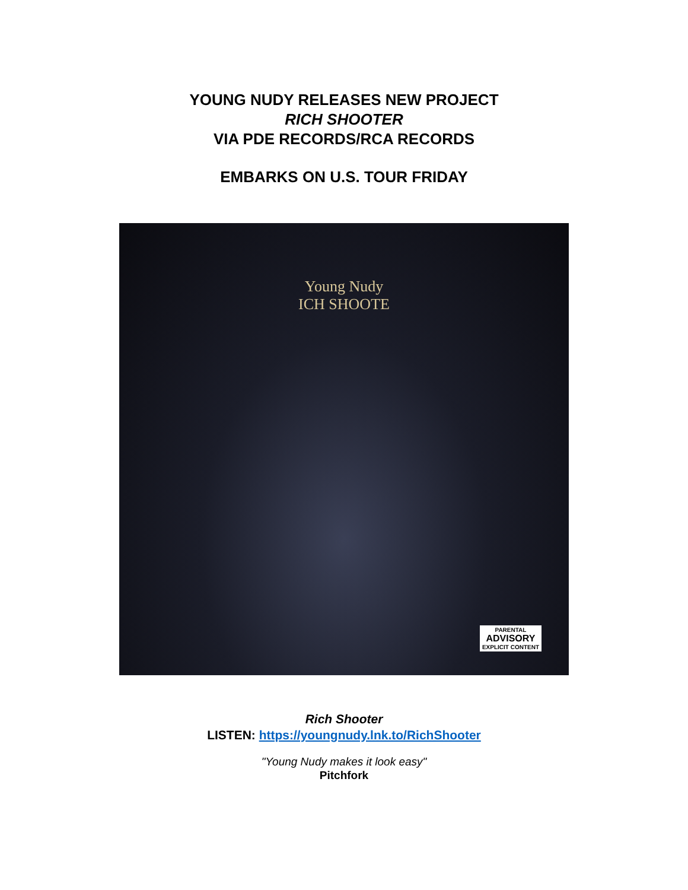YOUNG NUDY RELEASES NEW PROJECT
RICH SHOOTER
VIA PDE RECORDS/RCA RECORDS
EMBARKS ON U.S. TOUR FRIDAY
Young Nudy
ICH SHOOTE
PARENTAL
ADVISORY
EXPLICIT CONTENT
Rich Shooter
LISTEN: https://youngnudy.lnk.to/RichShooter
"Young Nudy makes it look easy"
Pitchfork